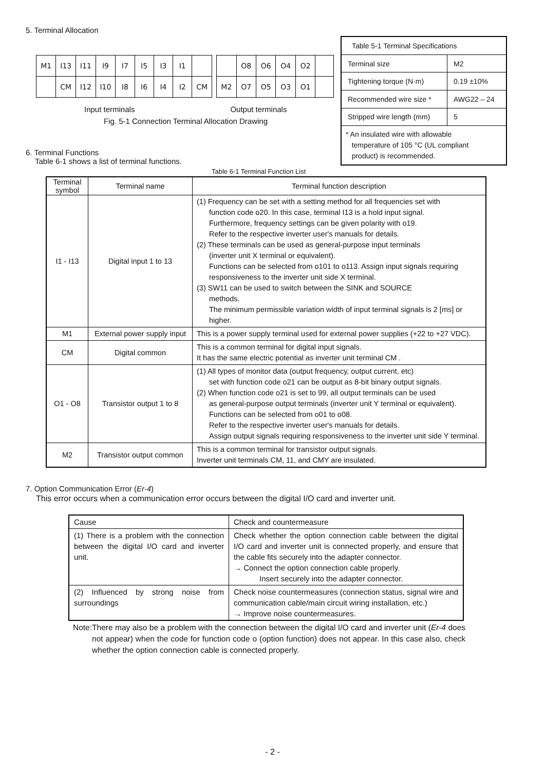5. Terminal Allocation
| M1 | I13 | I11 | I9 | I7 | I5 | I3 | I1 | |
| | CM | I12 | I10 | I8 | I6 | I4 | I2 | CM |
| | O8 | O6 | O4 | O2 | |
| M2 | O7 | O5 | O3 | O1 | |
Input terminals Output terminals
Fig. 5-1 Connection Terminal Allocation Drawing
6. Terminal Functions
Table 6-1 shows a list of terminal functions.
| Table 5-1 Terminal Specifications | |
| Terminal size | M2 |
| Tightening torque (N·m) | 0.19 ±10% |
| Recommended wire size * | AWG22 – 24 |
| Stripped wire length (mm) | 5 |
| * An insulated wire with allowable temperature of 105 °C (UL compliant product) is recommended. | |
Table 6-1 Terminal Function List
| Terminal symbol | Terminal name | Terminal function description |
| --- | --- | --- |
| I1 - I13 | Digital input 1 to 13 | (1) Frequency can be set with a setting method for all frequencies set with function code o20. In this case, terminal I13 is a hold input signal. Furthermore, frequency settings can be given polarity with o19. Refer to the respective inverter user's manuals for details. (2) These terminals can be used as general-purpose input terminals (inverter unit X terminal or equivalent). Functions can be selected from o101 to o113. Assign input signals requiring responsiveness to the inverter unit side X terminal. (3) SW11 can be used to switch between the SINK and SOURCE methods. The minimum permissible variation width of input terminal signals is 2 [ms] or higher. |
| M1 | External power supply input | This is a power supply terminal used for external power supplies (+22 to +27 VDC). |
| CM | Digital common | This is a common terminal for digital input signals. It has the same electric potential as inverter unit terminal CM . |
| O1 - O8 | Transistor output 1 to 8 | (1) All types of monitor data (output frequency, output current, etc) set with function code o21 can be output as 8-bit binary output signals. (2) When function code o21 is set to 99, all output terminals can be used as general-purpose output terminals (inverter unit Y terminal or equivalent). Functions can be selected from o01 to o08. Refer to the respective inverter user's manuals for details. Assign output signals requiring responsiveness to the inverter unit side Y terminal. |
| M2 | Transistor output common | This is a common terminal for transistor output signals. Inverter unit terminals CM, 11, and CMY are insulated. |
7. Option Communication Error (Er-4)
This error occurs when a communication error occurs between the digital I/O card and inverter unit.
| Cause | Check and countermeasure |
| (1) There is a problem with the connection between the digital I/O card and inverter unit. | Check whether the option connection cable between the digital I/O card and inverter unit is connected properly, and ensure that the cable fits securely into the adapter connector. → Connect the option connection cable properly. Insert securely into the adapter connector. |
| (2) Influenced by strong noise from surroundings | Check noise countermeasures (connection status, signal wire and communication cable/main circuit wiring installation, etc.) → Improve noise countermeasures. |
Note: There may also be a problem with the connection between the digital I/O card and inverter unit (Er-4 does not appear) when the code for function code o (option function) does not appear. In this case also, check whether the option connection cable is connected properly.
- 2 -